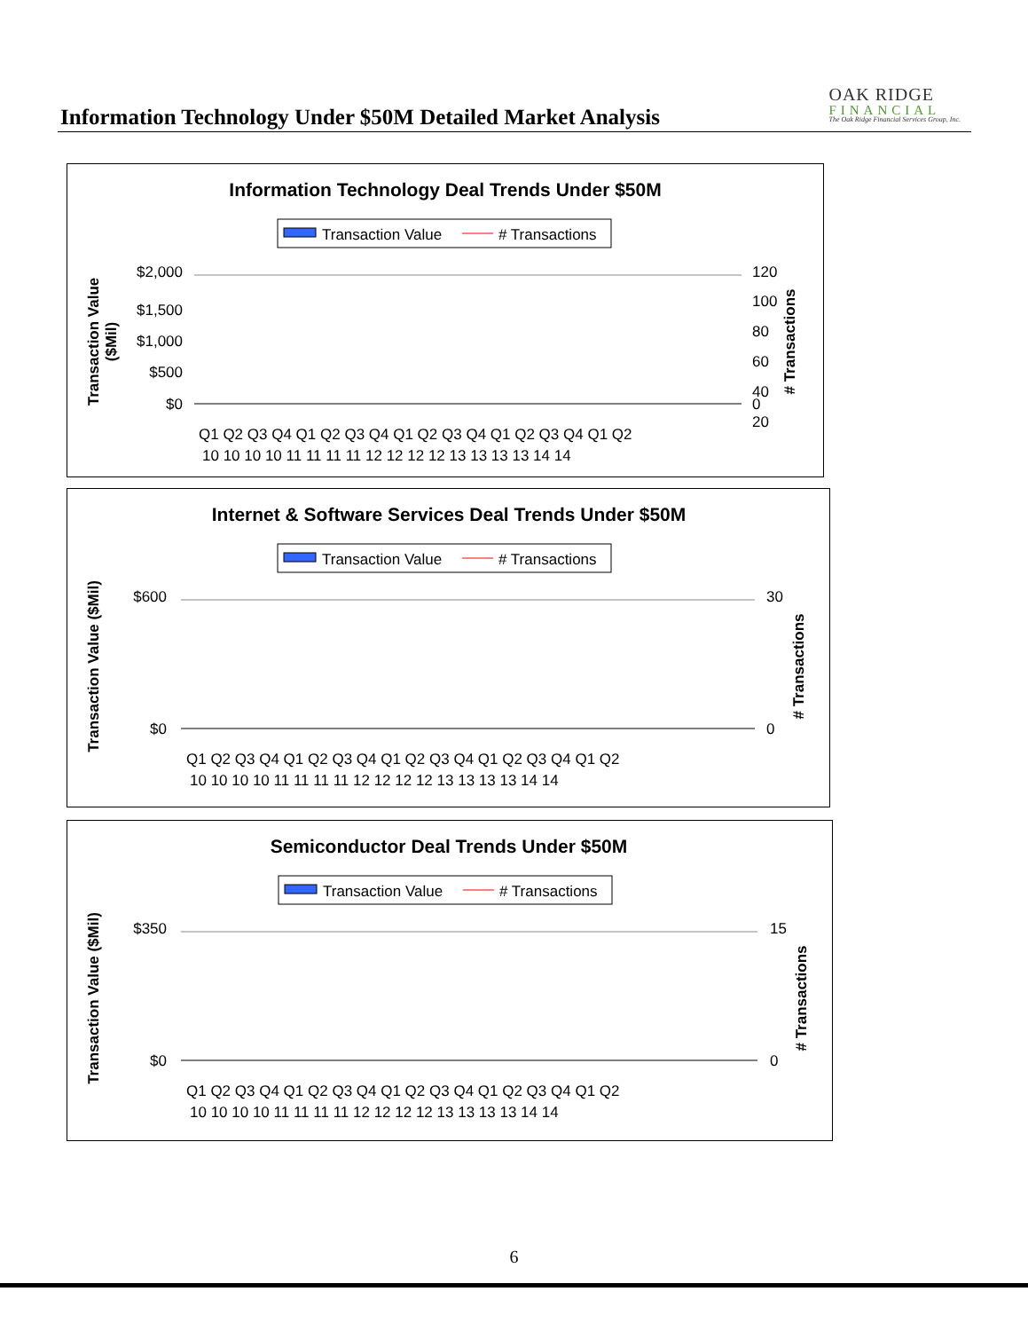Information Technology Under $50M Detailed Market Analysis
OAK RIDGE
FINANCIAL
The Oak Ridge Financial Services Group, Inc.
Information Technology Deal Trends Under $50M
Transaction Value
# Transactions
Transaction Value
($Mil)
# Transactions
$2,000
$1,500
$1,000
$500
$0
120
100
80
60
40
20
0
Q1 Q2 Q3 Q4 Q1 Q2 Q3 Q4 Q1 Q2 Q3 Q4 Q1 Q2 Q3 Q4 Q1 Q2
10 10 10 10 11 11 11 11 12 12 12 12 13 13 13 13 14 14
Internet & Software Services Deal Trends Under $50M
Transaction Value
# Transactions
Transaction Value ($Mil)
# Transactions
$600
$0
30
0
Q1 Q2 Q3 Q4 Q1 Q2 Q3 Q4 Q1 Q2 Q3 Q4 Q1 Q2 Q3 Q4 Q1 Q2
10 10 10 10 11 11 11 11 12 12 12 12 13 13 13 13 14 14
Semiconductor Deal Trends Under $50M
Transaction Value
# Transactions
Transaction Value ($Mil)
# Transactions
$350
$0
15
0
Q1 Q2 Q3 Q4 Q1 Q2 Q3 Q4 Q1 Q2 Q3 Q4 Q1 Q2 Q3 Q4 Q1 Q2
10 10 10 10 11 11 11 11 12 12 12 12 13 13 13 13 14 14
6